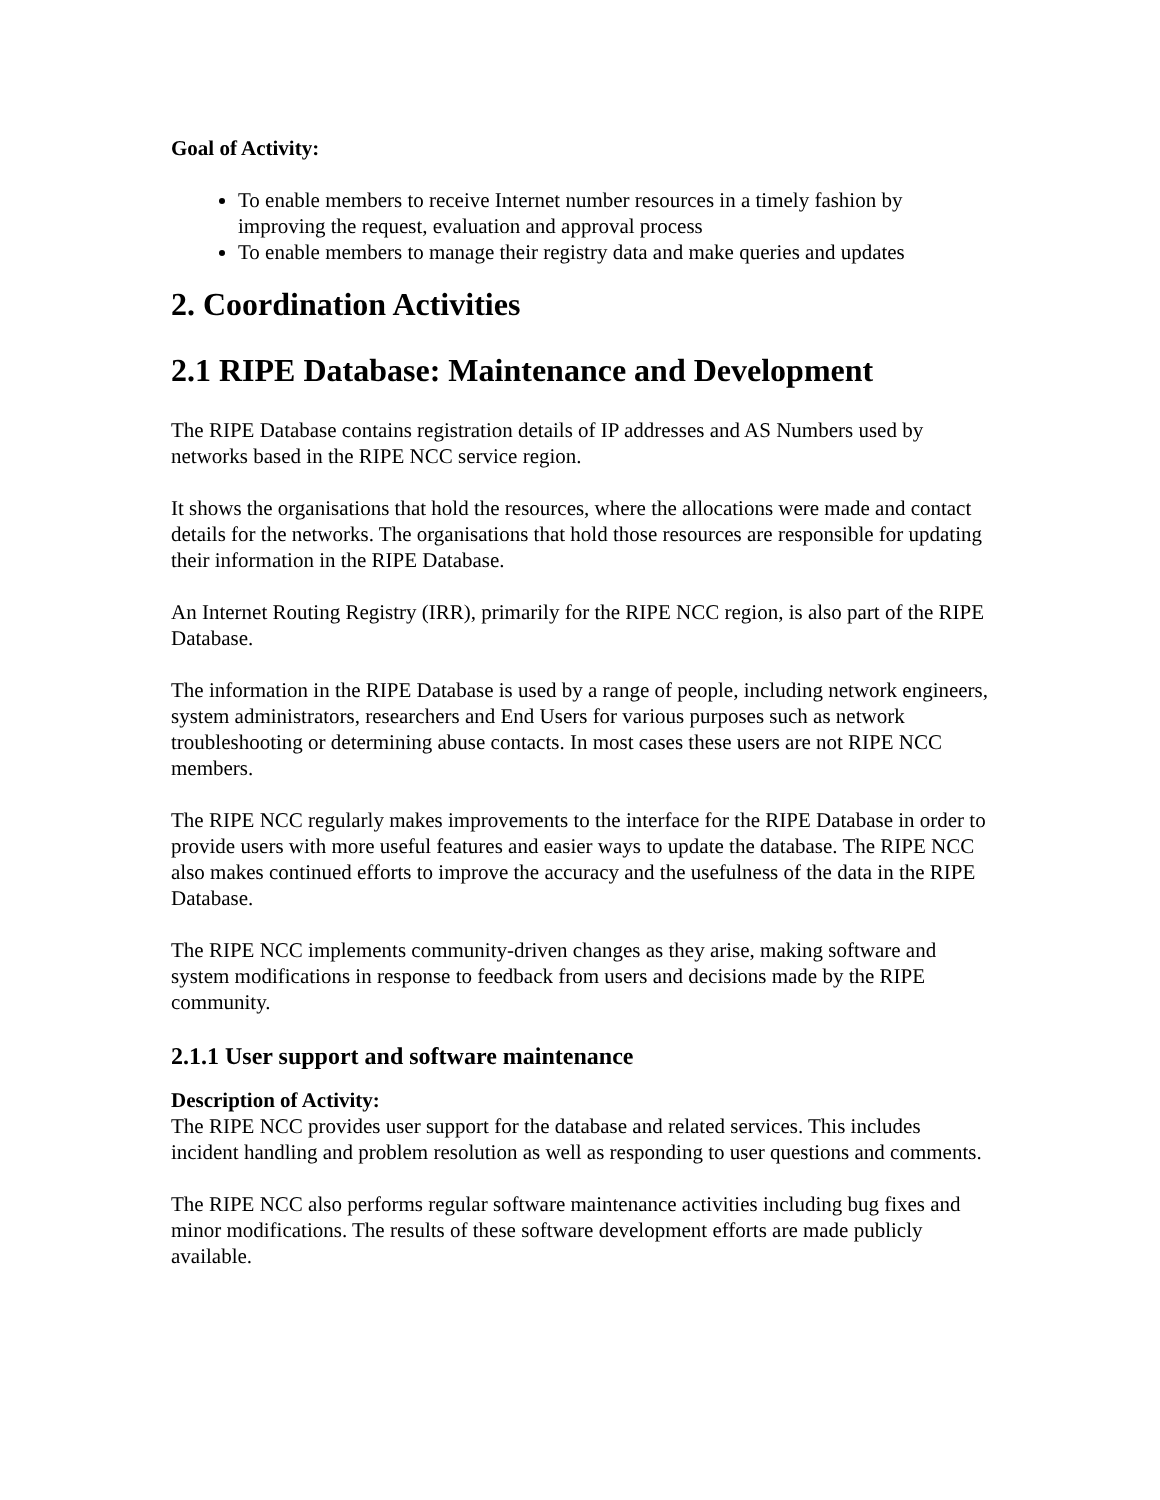Goal of Activity:
To enable members to receive Internet number resources in a timely fashion by improving the request, evaluation and approval process
To enable members to manage their registry data and make queries and updates
2. Coordination Activities
2.1 RIPE Database: Maintenance and Development
The RIPE Database contains registration details of IP addresses and AS Numbers used by networks based in the RIPE NCC service region.
It shows the organisations that hold the resources, where the allocations were made and contact details for the networks. The organisations that hold those resources are responsible for updating their information in the RIPE Database.
An Internet Routing Registry (IRR), primarily for the RIPE NCC region, is also part of the RIPE Database.
The information in the RIPE Database is used by a range of people, including network engineers, system administrators, researchers and End Users for various purposes such as network troubleshooting or determining abuse contacts. In most cases these users are not RIPE NCC members.
The RIPE NCC regularly makes improvements to the interface for the RIPE Database in order to provide users with more useful features and easier ways to update the database. The RIPE NCC also makes continued efforts to improve the accuracy and the usefulness of the data in the RIPE Database.
The RIPE NCC implements community-driven changes as they arise, making software and system modifications in response to feedback from users and decisions made by the RIPE community.
2.1.1 User support and software maintenance
Description of Activity:
The RIPE NCC provides user support for the database and related services. This includes incident handling and problem resolution as well as responding to user questions and comments.
The RIPE NCC also performs regular software maintenance activities including bug fixes and minor modifications. The results of these software development efforts are made publicly available.